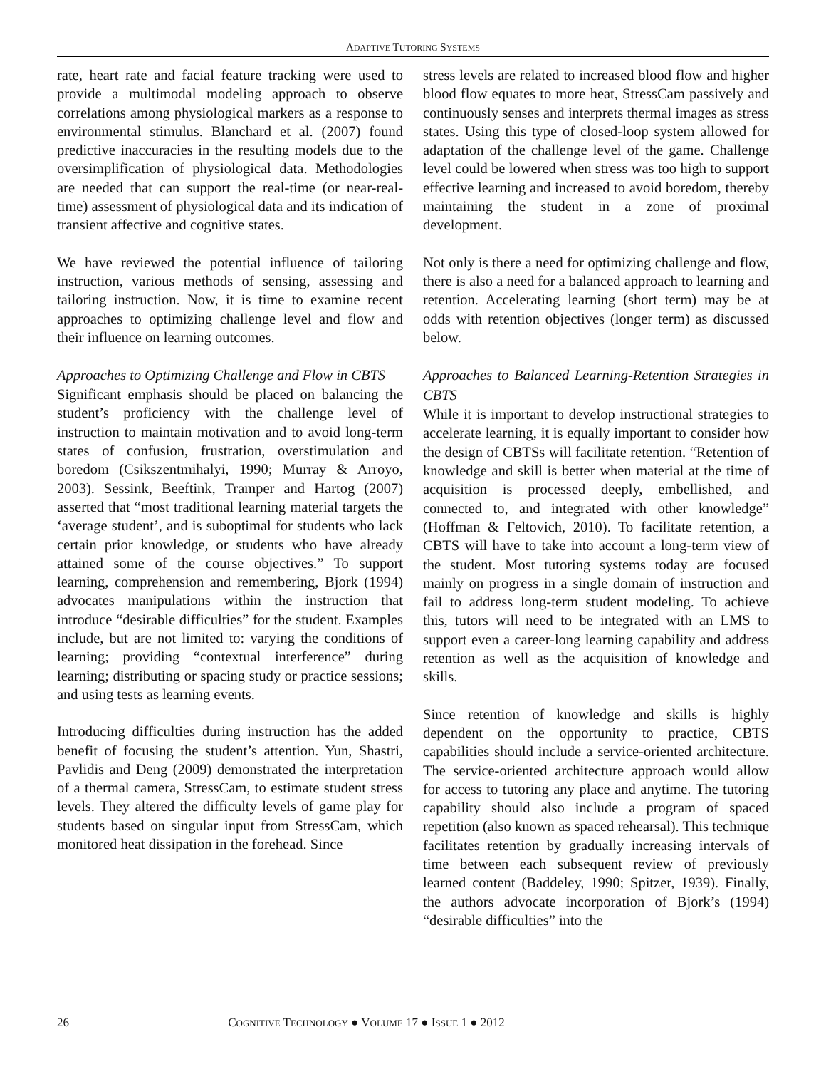ADAPTIVE TUTORING SYSTEMS
rate, heart rate and facial feature tracking were used to provide a multimodal modeling approach to observe correlations among physiological markers as a response to environmental stimulus. Blanchard et al. (2007) found predictive inaccuracies in the resulting models due to the oversimplification of physiological data. Methodologies are needed that can support the real-time (or near-real-time) assessment of physiological data and its indication of transient affective and cognitive states.
We have reviewed the potential influence of tailoring instruction, various methods of sensing, assessing and tailoring instruction. Now, it is time to examine recent approaches to optimizing challenge level and flow and their influence on learning outcomes.
Approaches to Optimizing Challenge and Flow in CBTS
Significant emphasis should be placed on balancing the student’s proficiency with the challenge level of instruction to maintain motivation and to avoid long-term states of confusion, frustration, overstimulation and boredom (Csikszentmihalyi, 1990; Murray & Arroyo, 2003). Sessink, Beeftink, Tramper and Hartog (2007) asserted that “most traditional learning material targets the ‘average student’, and is suboptimal for students who lack certain prior knowledge, or students who have already attained some of the course objectives.” To support learning, comprehension and remembering, Bjork (1994) advocates manipulations within the instruction that introduce “desirable difficulties” for the student. Examples include, but are not limited to: varying the conditions of learning; providing “contextual interference” during learning; distributing or spacing study or practice sessions; and using tests as learning events.
Introducing difficulties during instruction has the added benefit of focusing the student’s attention. Yun, Shastri, Pavlidis and Deng (2009) demonstrated the interpretation of a thermal camera, StressCam, to estimate student stress levels. They altered the difficulty levels of game play for students based on singular input from StressCam, which monitored heat dissipation in the forehead. Since
stress levels are related to increased blood flow and higher blood flow equates to more heat, StressCam passively and continuously senses and interprets thermal images as stress states. Using this type of closed-loop system allowed for adaptation of the challenge level of the game. Challenge level could be lowered when stress was too high to support effective learning and increased to avoid boredom, thereby maintaining the student in a zone of proximal development.
Not only is there a need for optimizing challenge and flow, there is also a need for a balanced approach to learning and retention. Accelerating learning (short term) may be at odds with retention objectives (longer term) as discussed below.
Approaches to Balanced Learning-Retention Strategies in CBTS
While it is important to develop instructional strategies to accelerate learning, it is equally important to consider how the design of CBTSs will facilitate retention. “Retention of knowledge and skill is better when material at the time of acquisition is processed deeply, embellished, and connected to, and integrated with other knowledge” (Hoffman & Feltovich, 2010). To facilitate retention, a CBTS will have to take into account a long-term view of the student. Most tutoring systems today are focused mainly on progress in a single domain of instruction and fail to address long-term student modeling. To achieve this, tutors will need to be integrated with an LMS to support even a career-long learning capability and address retention as well as the acquisition of knowledge and skills.
Since retention of knowledge and skills is highly dependent on the opportunity to practice, CBTS capabilities should include a service-oriented architecture. The service-oriented architecture approach would allow for access to tutoring any place and anytime. The tutoring capability should also include a program of spaced repetition (also known as spaced rehearsal). This technique facilitates retention by gradually increasing intervals of time between each subsequent review of previously learned content (Baddeley, 1990; Spitzer, 1939). Finally, the authors advocate incorporation of Bjork’s (1994) “desirable difficulties” into the
26 COGNITIVE TECHNOLOGY ● VOLUME 17 ● ISSUE 1 ● 2012